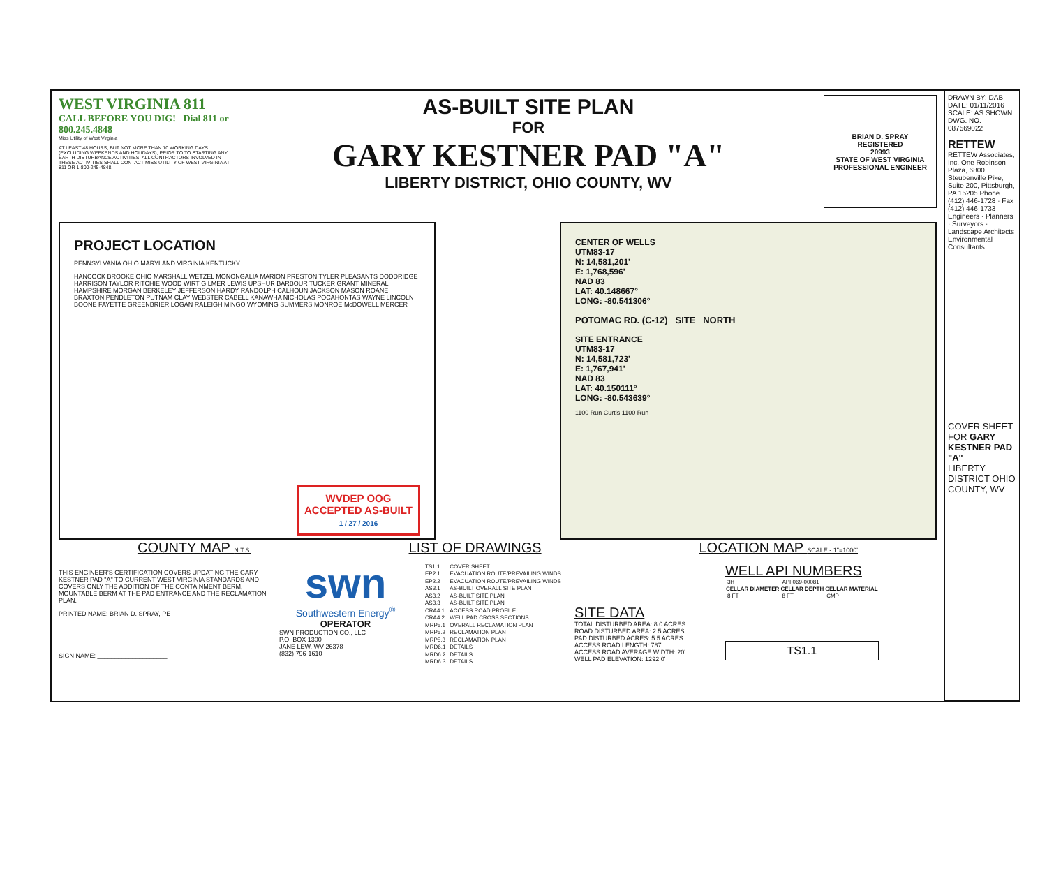WEST VIRGINIA 811
CALL BEFORE YOU DIG! Dial 811 or 800.245.4848
Miss Utility of West Virginia
AT LEAST 48 HOURS, BUT NOT MORE THAN 10 WORKING DAYS (EXCLUDING WEEKENDS AND HOLIDAYS), PRIOR TO TO STARTING ANY EARTH DISTURBANCE ACTIVITIES, ALL CONTRACTORS INVOLVED IN THESE ACTIVITIES SHALL CONTACT MISS UTILITY OF WEST VIRGINIA AT 811 OR 1-800-245-4848.
AS-BUILT SITE PLAN
FOR
GARY KESTNER PAD "A"
LIBERTY DISTRICT, OHIO COUNTY, WV
BRIAN D. SPRAY
REGISTERED
20993
STATE OF WEST VIRGINIA
PROFESSIONAL ENGINEER
PROJECT LOCATION
PENNSYLVANIA OHIO MARYLAND VIRGINIA KENTUCKY
HANCOCK BROOKE OHIO MARSHALL WETZEL MONONGALIA MARION PRESTON TYLER PLEASANTS DODDRIDGE HARRISON TAYLOR RITCHIE WOOD WIRT GILMER LEWIS UPSHUR BARBOUR TUCKER GRANT MINERAL HAMPSHIRE MORGAN BERKELEY JEFFERSON HARDY RANDOLPH CALHOUN JACKSON MASON ROANE BRAXTON PENDLETON PUTNAM CLAY WEBSTER CABELL KANAWHA NICHOLAS POCAHONTAS WAYNE LINCOLN BOONE FAYETTE GREENBRIER LOGAN RALEIGH MINGO WYOMING SUMMERS MONROE McDOWELL MERCER
WVDEP OOG
ACCEPTED AS-BUILT
1 / 27 / 2016
CENTER OF WELLS
UTM83-17
N: 14,581,201'
E: 1,768,596'
NAD 83
LAT: 40.148667°
LONG: -80.541306°
POTOMAC RD. (C-12) SITE NORTH
SITE ENTRANCE
UTM83-17
N: 14,581,723'
E: 1,767,941'
NAD 83
LAT: 40.150111°
LONG: -80.543639°
1100 Run Curtis 1100 Run
COUNTY MAP N.T.S. LIST OF DRAWINGS LOCATION MAP SCALE - 1"=1000'
THIS ENGINEER'S CERTIFICATION COVERS UPDATING THE GARY KESTNER PAD "A" TO CURRENT WEST VIRGINIA STANDARDS AND COVERS ONLY THE ADDITION OF THE CONTAINMENT BERM, MOUNTABLE BERM AT THE PAD ENTRANCE AND THE RECLAMATION PLAN.
PRINTED NAME: BRIAN D. SPRAY, PE
SIGN NAME: ____________________
swn
Southwestern Energy<sup>®</sup>
OPERATOR
SWN PRODUCTION CO., LLC
P.O. BOX 1300
JANE LEW, WV 26378
(832) 796-1610
| TS1.1 | COVER SHEET |
| EP2.1 | EVACUATION ROUTE/PREVAILING WINDS |
| EP2.2 | EVACUATION ROUTE/PREVAILING WINDS |
| AS3.1 | AS-BUILT OVERALL SITE PLAN |
| AS3.2 | AS-BUILT SITE PLAN |
| AS3.3 | AS-BUILT SITE PLAN |
| CRA4.1 | ACCESS ROAD PROFILE |
| CRA4.2 | WELL PAD CROSS SECTIONS |
| MRP5.1 | OVERALL RECLAMATION PLAN |
| MRP5.2 | RECLAMATION PLAN |
| MRP5.3 | RECLAMATION PLAN |
| MRD6.1 | DETAILS |
| MRD6.2 | DETAILS |
| MRD6.3 | DETAILS |
SITE DATA
TOTAL DISTURBED AREA: 8.0 ACRES
ROAD DISTURBED AREA: 2.5 ACRES
PAD DISTURBED ACRES: 5.5 ACRES
ACCESS ROAD LENGTH: 787'
ACCESS ROAD AVERAGE WIDTH: 20'
WELL PAD ELEVATION: 1292.0'
WELL API NUMBERS
| 3H | API 069-00081 | |
| CELLAR DIAMETER | CELLAR DEPTH | CELLAR MATERIAL |
| 8 FT | 8 FT | CMP |
TS1.1
DRAWN BY: DAB
DATE: 01/11/2016
SCALE: AS SHOWN
DWG. NO. 087569022
RETTEW
RETTEW Associates, Inc. One Robinson Plaza, 6800 Steubenville Pike, Suite 200, Pittsburgh, PA 15205 Phone (412) 446-1728 · Fax (412) 446-1733 Engineers · Planners · Surveyors · Landscape Architects Environmental Consultants
COVER SHEET FOR GARY KESTNER PAD "A"
LIBERTY DISTRICT OHIO COUNTY, WV